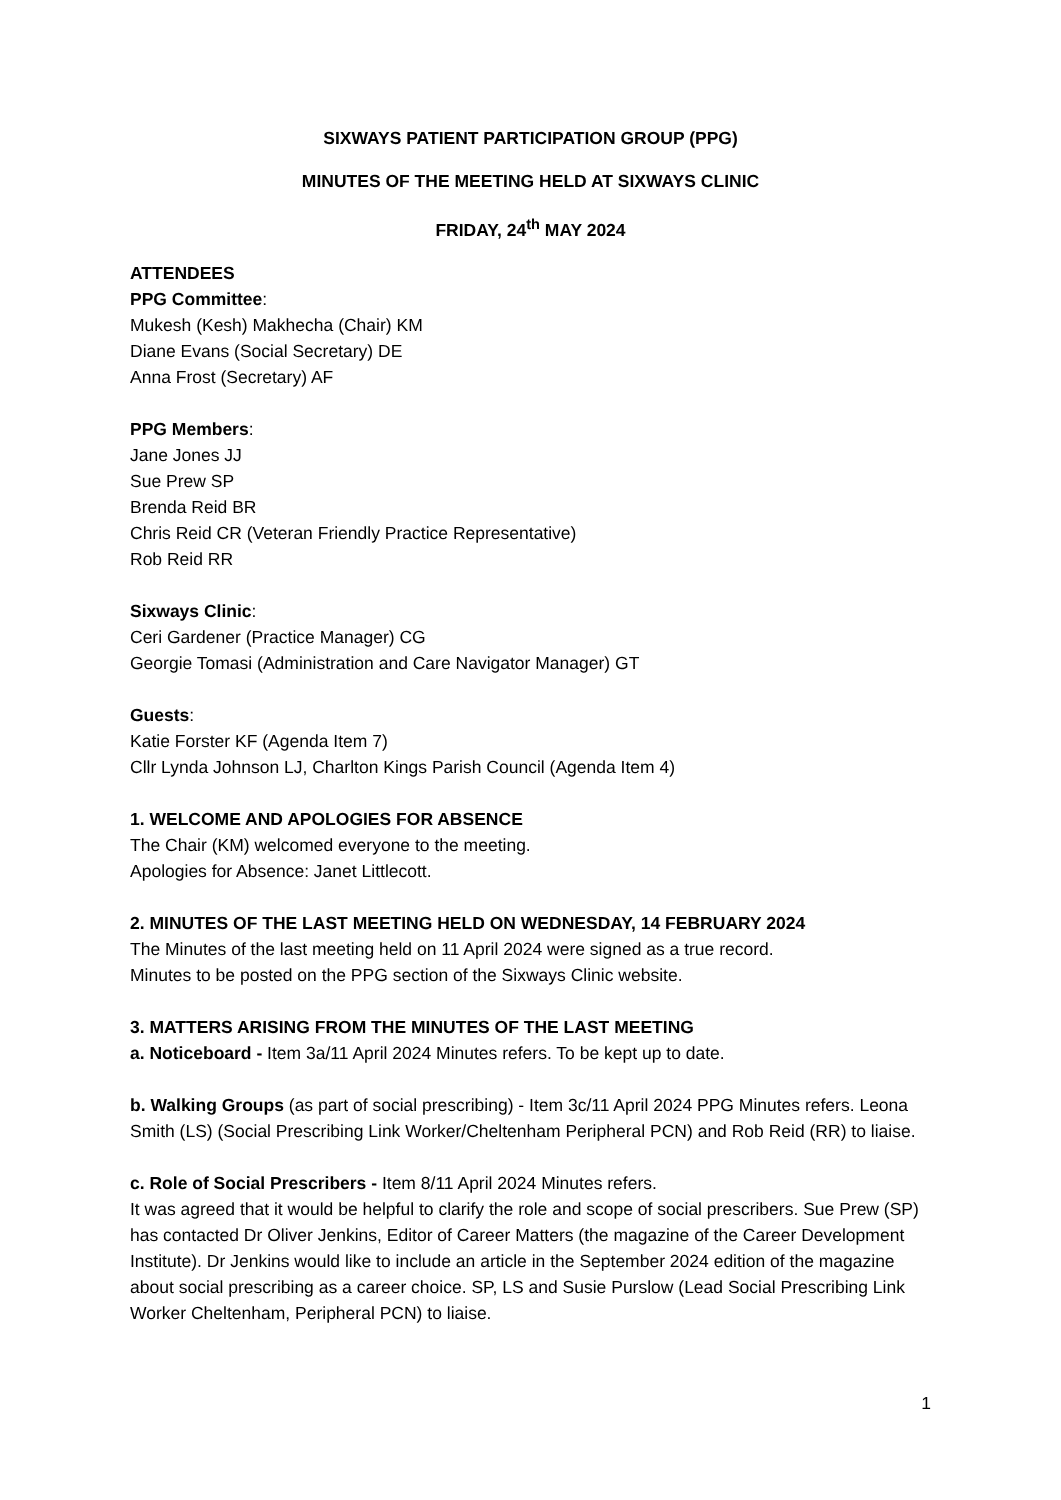SIXWAYS PATIENT PARTICIPATION GROUP (PPG)
MINUTES OF THE MEETING HELD AT SIXWAYS CLINIC
FRIDAY, 24<sup>th</sup> MAY 2024
ATTENDEES
PPG Committee:
Mukesh (Kesh) Makhecha (Chair) KM
Diane Evans (Social Secretary) DE
Anna Frost (Secretary) AF
PPG Members:
Jane Jones JJ
Sue Prew SP
Brenda Reid BR
Chris Reid CR (Veteran Friendly Practice Representative)
Rob Reid RR
Sixways Clinic:
Ceri Gardener (Practice Manager) CG
Georgie Tomasi (Administration and Care Navigator Manager) GT
Guests:
Katie Forster KF (Agenda Item 7)
Cllr Lynda Johnson LJ, Charlton Kings Parish Council (Agenda Item 4)
1. WELCOME AND APOLOGIES FOR ABSENCE
The Chair (KM) welcomed everyone to the meeting.
Apologies for Absence: Janet Littlecott.
2. MINUTES OF THE LAST MEETING HELD ON WEDNESDAY, 14 FEBRUARY 2024
The Minutes of the last meeting held on 11 April 2024 were signed as a true record.
Minutes to be posted on the PPG section of the Sixways Clinic website.
3. MATTERS ARISING FROM THE MINUTES OF THE LAST MEETING
a. Noticeboard - Item 3a/11 April 2024 Minutes refers. To be kept up to date.
b. Walking Groups (as part of social prescribing) - Item 3c/11 April 2024 PPG Minutes refers. Leona Smith (LS) (Social Prescribing Link Worker/Cheltenham Peripheral PCN) and Rob Reid (RR) to liaise.
c. Role of Social Prescribers - Item 8/11 April 2024 Minutes refers.
It was agreed that it would be helpful to clarify the role and scope of social prescribers. Sue Prew (SP) has contacted Dr Oliver Jenkins, Editor of Career Matters (the magazine of the Career Development Institute). Dr Jenkins would like to include an article in the September 2024 edition of the magazine about social prescribing as a career choice. SP, LS and Susie Purslow (Lead Social Prescribing Link Worker Cheltenham, Peripheral PCN) to liaise.
1